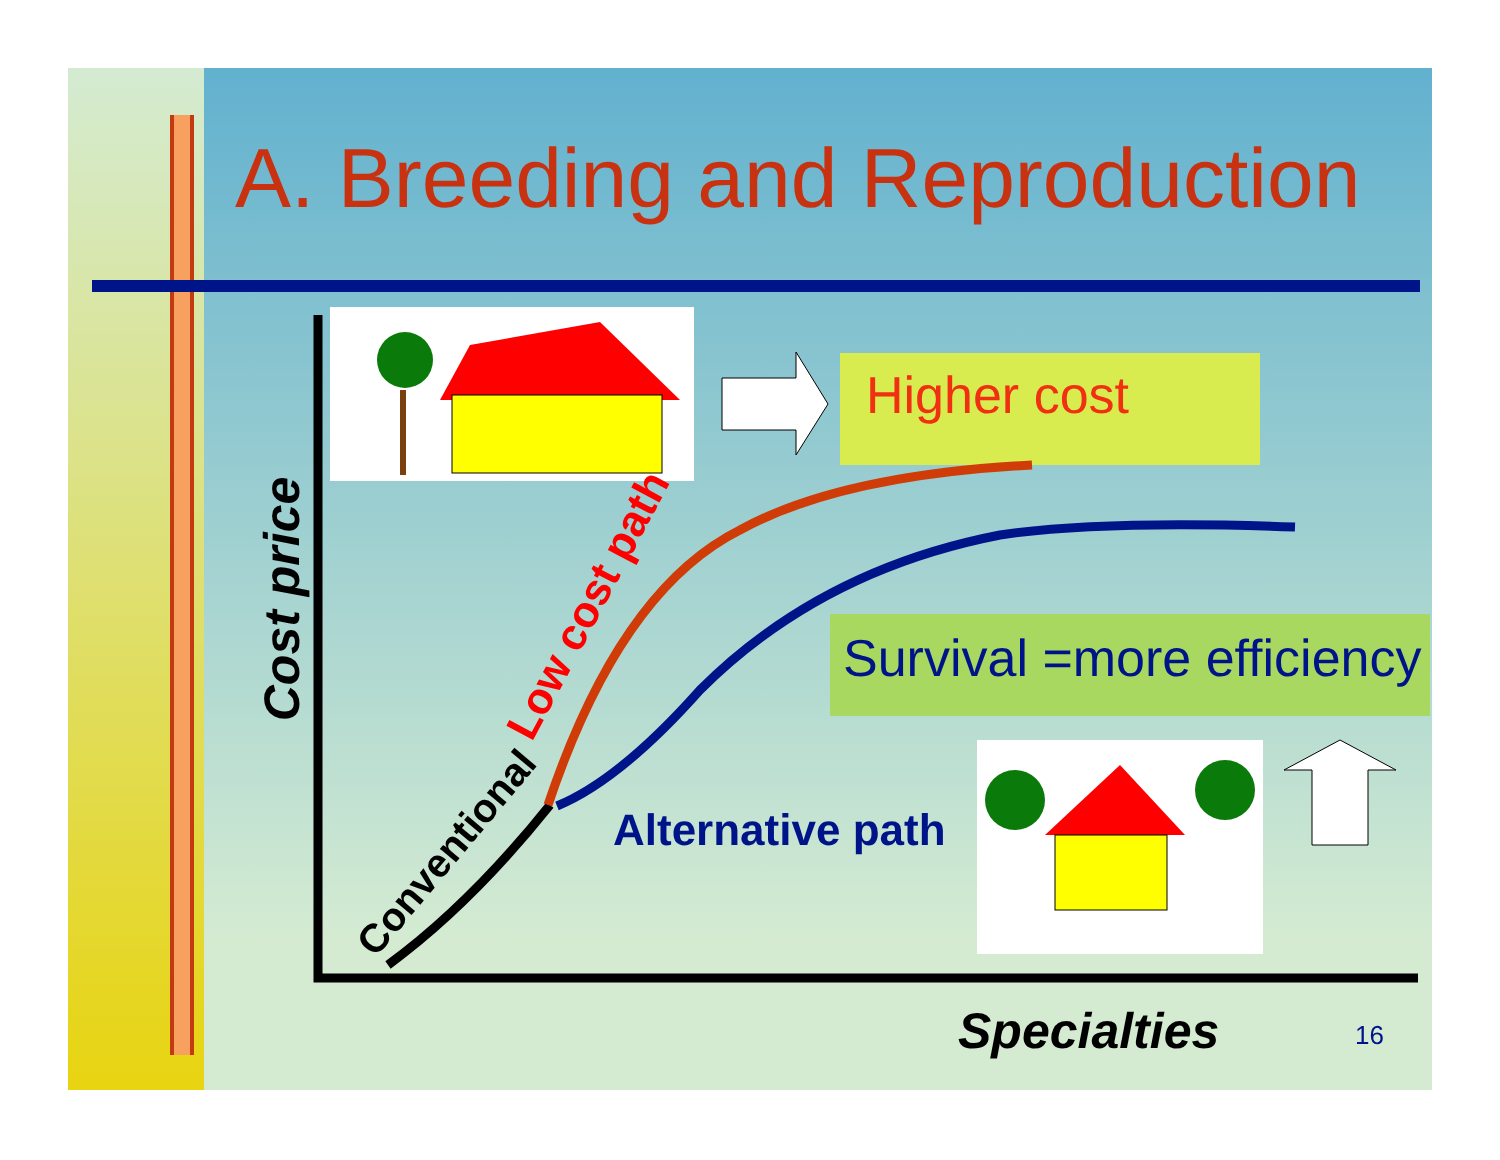A. Breeding and Reproduction
Higher cost
Survival =more efficiency
Alternative path
Low cost path
Conventional
Cost price
Specialties 16